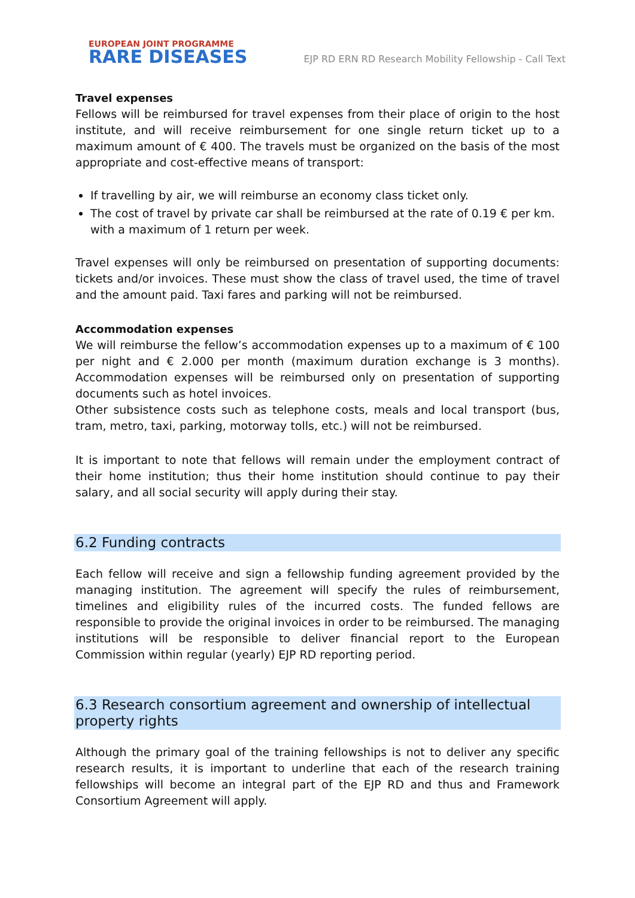EUROPEAN JOINT PROGRAMME
RARE DISEASES
EJP RD ERN RD Research Mobility Fellowship - Call Text
Travel expenses
Fellows will be reimbursed for travel expenses from their place of origin to the host institute, and will receive reimbursement for one single return ticket up to a maximum amount of € 400. The travels must be organized on the basis of the most appropriate and cost-effective means of transport:
If travelling by air, we will reimburse an economy class ticket only.
The cost of travel by private car shall be reimbursed at the rate of 0.19 € per km. with a maximum of 1 return per week.
Travel expenses will only be reimbursed on presentation of supporting documents: tickets and/or invoices. These must show the class of travel used, the time of travel and the amount paid. Taxi fares and parking will not be reimbursed.
Accommodation expenses
We will reimburse the fellow’s accommodation expenses up to a maximum of € 100 per night and € 2.000 per month (maximum duration exchange is 3 months). Accommodation expenses will be reimbursed only on presentation of supporting documents such as hotel invoices.
Other subsistence costs such as telephone costs, meals and local transport (bus, tram, metro, taxi, parking, motorway tolls, etc.) will not be reimbursed.
It is important to note that fellows will remain under the employment contract of their home institution; thus their home institution should continue to pay their salary, and all social security will apply during their stay.
6.2 Funding contracts
Each fellow will receive and sign a fellowship funding agreement provided by the managing institution. The agreement will specify the rules of reimbursement, timelines and eligibility rules of the incurred costs. The funded fellows are responsible to provide the original invoices in order to be reimbursed. The managing institutions will be responsible to deliver financial report to the European Commission within regular (yearly) EJP RD reporting period.
6.3 Research consortium agreement and ownership of intellectual property rights
Although the primary goal of the training fellowships is not to deliver any specific research results, it is important to underline that each of the research training fellowships will become an integral part of the EJP RD and thus and Framework Consortium Agreement will apply.